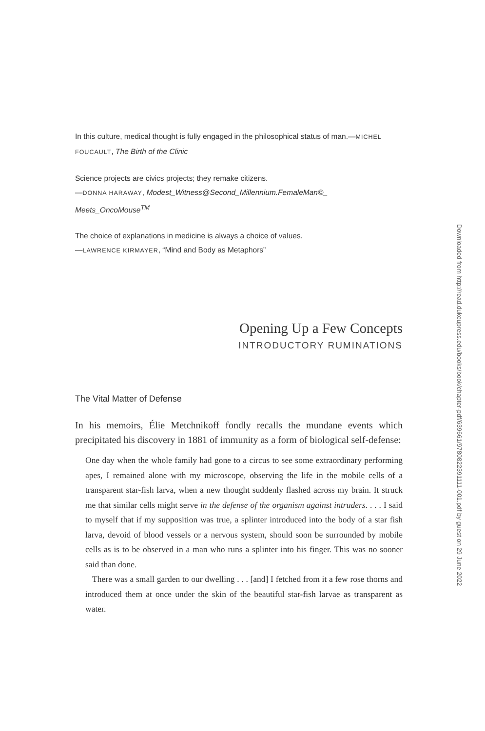In this culture, medical thought is fully engaged in the philosophical status of man.—MICHEL FOUCAULT, The Birth of the Clinic
Science projects are civics projects; they remake citizens.
—DONNA HARAWAY, Modest_Witness@Second_Millennium.FemaleMan©_ Meets_OncoMouse<sup>TM</sup>
The choice of explanations in medicine is always a choice of values.
—LAWRENCE KIRMAYER, “Mind and Body as Metaphors”
Opening Up a Few Concepts
INTRODUCTORY RUMINATIONS
The Vital Matter of Defense
In his memoirs, Élie Metchnikoff fondly recalls the mundane events which precipitated his discovery in 1881 of immunity as a form of biological self-defense:
One day when the whole family had gone to a circus to see some extraordinary performing apes, I remained alone with my microscope, observing the life in the mobile cells of a transparent star-fish larva, when a new thought suddenly flashed across my brain. It struck me that similar cells might serve in the defense of the organism against intruders. . . . I said to myself that if my supposition was true, a splinter introduced into the body of a star fish larva, devoid of blood vessels or a nervous system, should soon be surrounded by mobile cells as is to be observed in a man who runs a splinter into his finger. This was no sooner said than done.
There was a small garden to our dwelling . . . [and] I fetched from it a few rose thorns and introduced them at once under the skin of the beautiful star-fish larvae as transparent as water.
Downloaded from http://read.dukeupress.edu/books/book/chapter-pdf/639661/9780822391111-001.pdf by guest on 29 June 2022